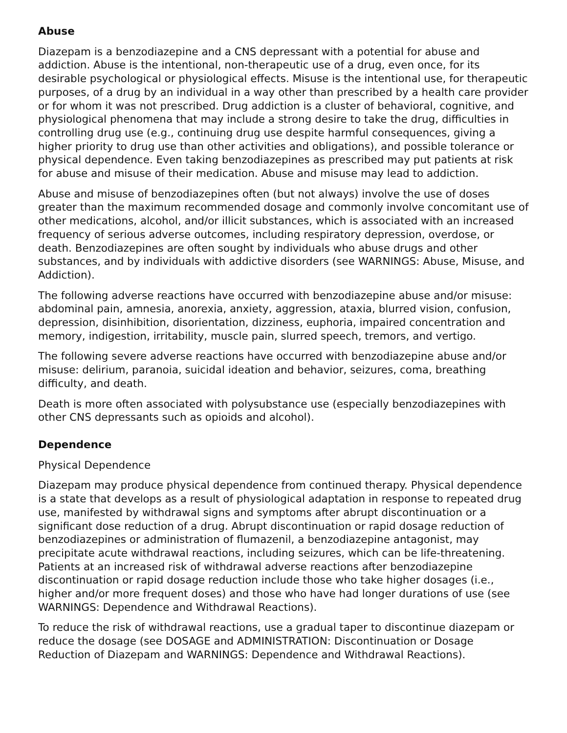Abuse
Diazepam is a benzodiazepine and a CNS depressant with a potential for abuse and addiction. Abuse is the intentional, non-therapeutic use of a drug, even once, for its desirable psychological or physiological effects. Misuse is the intentional use, for therapeutic purposes, of a drug by an individual in a way other than prescribed by a health care provider or for whom it was not prescribed. Drug addiction is a cluster of behavioral, cognitive, and physiological phenomena that may include a strong desire to take the drug, difficulties in controlling drug use (e.g., continuing drug use despite harmful consequences, giving a higher priority to drug use than other activities and obligations), and possible tolerance or physical dependence. Even taking benzodiazepines as prescribed may put patients at risk for abuse and misuse of their medication. Abuse and misuse may lead to addiction.
Abuse and misuse of benzodiazepines often (but not always) involve the use of doses greater than the maximum recommended dosage and commonly involve concomitant use of other medications, alcohol, and/or illicit substances, which is associated with an increased frequency of serious adverse outcomes, including respiratory depression, overdose, or death. Benzodiazepines are often sought by individuals who abuse drugs and other substances, and by individuals with addictive disorders (see WARNINGS: Abuse, Misuse, and Addiction).
The following adverse reactions have occurred with benzodiazepine abuse and/or misuse: abdominal pain, amnesia, anorexia, anxiety, aggression, ataxia, blurred vision, confusion, depression, disinhibition, disorientation, dizziness, euphoria, impaired concentration and memory, indigestion, irritability, muscle pain, slurred speech, tremors, and vertigo.
The following severe adverse reactions have occurred with benzodiazepine abuse and/or misuse: delirium, paranoia, suicidal ideation and behavior, seizures, coma, breathing difficulty, and death.
Death is more often associated with polysubstance use (especially benzodiazepines with other CNS depressants such as opioids and alcohol).
Dependence
Physical Dependence
Diazepam may produce physical dependence from continued therapy. Physical dependence is a state that develops as a result of physiological adaptation in response to repeated drug use, manifested by withdrawal signs and symptoms after abrupt discontinuation or a significant dose reduction of a drug. Abrupt discontinuation or rapid dosage reduction of benzodiazepines or administration of flumazenil, a benzodiazepine antagonist, may precipitate acute withdrawal reactions, including seizures, which can be life-threatening. Patients at an increased risk of withdrawal adverse reactions after benzodiazepine discontinuation or rapid dosage reduction include those who take higher dosages (i.e., higher and/or more frequent doses) and those who have had longer durations of use (see WARNINGS: Dependence and Withdrawal Reactions).
To reduce the risk of withdrawal reactions, use a gradual taper to discontinue diazepam or reduce the dosage (see DOSAGE and ADMINISTRATION: Discontinuation or Dosage Reduction of Diazepam and WARNINGS: Dependence and Withdrawal Reactions).